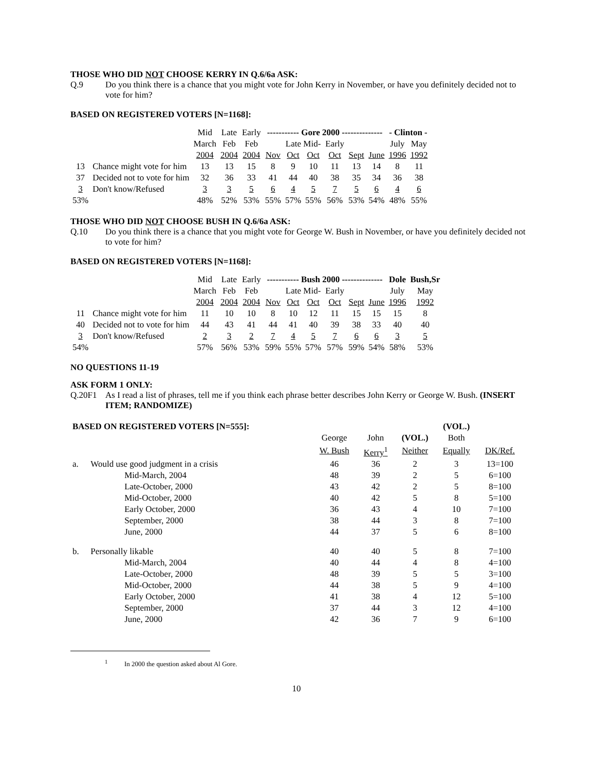THOSE WHO DID NOT CHOOSE KERRY IN Q.6/6a ASK:
Q.9 Do you think there is a chance that you might vote for John Kerry in November, or have you definitely decided not to vote for him?
BASED ON REGISTERED VOTERS [N=1168]:
| | | Mid | Late | Early | ----------- Gore 2000 -------------- | | | | | | - Clinton - | |
| | | March | Feb | Feb | | Late Mid- | | Early | | | July | May |
| | | 2004 | 2004 | 2004 | Nov | Oct | Oct | Oct | Sept | June | 1996 | 1992 |
| 13 | Chance might vote for him | 13 | 13 | 15 | 8 | 9 | 10 | 11 | 13 | 14 | 8 | 11 |
| 37 | Decided not to vote for him | 32 | 36 | 33 | 41 | 44 | 40 | 38 | 35 | 34 | 36 | 38 |
| 3 | Don't know/Refused | 3 | 3 | 5 | 6 | 4 | 5 | 7 | 5 | 6 | 4 | 6 |
| 53% | | 48% | 52% | 53% | 55% | 57% | 55% | 56% | 53% | 54% | 48% | 55% |
THOSE WHO DID NOT CHOOSE BUSH IN Q.6/6a ASK:
Q.10 Do you think there is a chance that you might vote for George W. Bush in November, or have you definitely decided not to vote for him?
BASED ON REGISTERED VOTERS [N=1168]:
| | | Mid | Late | Early | ----------- Bush 2000 -------------- | | | | | | Dole | Bush,Sr |
| | | March | Feb | Feb | | Late Mid- | | Early | | | July | May |
| | | 2004 | 2004 | 2004 | Nov | Oct | Oct | Oct | Sept | June | 1996 | 1992 |
| 11 | Chance might vote for him | 11 | 10 | 10 | 8 | 10 | 12 | 11 | 15 | 15 | 15 | 8 |
| 40 | Decided not to vote for him | 44 | 43 | 41 | 44 | 41 | 40 | 39 | 38 | 33 | 40 | 40 |
| 3 | Don't know/Refused | 2 | 3 | 2 | 7 | 4 | 5 | 7 | 6 | 6 | 3 | 5 |
| 54% | | 57% | 56% | 53% | 59% | 55% | 57% | 57% | 59% | 54% | 58% | 53% |
NO QUESTIONS 11-19
ASK FORM 1 ONLY:
Q.20F1 As I read a list of phrases, tell me if you think each phrase better describes John Kerry or George W. Bush. (INSERT ITEM; RANDOMIZE)
| BASED ON REGISTERED VOTERS [N=555]: | | | | | (VOL.) | |
| | | George | John | (VOL.) | Both | |
| | | W. Bush | Kerry<sup>1</sup> | Neither | Equally | DK/Ref. |
| a. | Would use good judgment in a crisis | 46 | 36 | 2 | 3 | 13=100 |
| | Mid-March, 2004 | 48 | 39 | 2 | 5 | 6=100 |
| | Late-October, 2000 | 43 | 42 | 2 | 5 | 8=100 |
| | Mid-October, 2000 | 40 | 42 | 5 | 8 | 5=100 |
| | Early October, 2000 | 36 | 43 | 4 | 10 | 7=100 |
| | September, 2000 | 38 | 44 | 3 | 8 | 7=100 |
| | June, 2000 | 44 | 37 | 5 | 6 | 8=100 |
| b. | Personally likable | 40 | 40 | 5 | 8 | 7=100 |
| | Mid-March, 2004 | 40 | 44 | 4 | 8 | 4=100 |
| | Late-October, 2000 | 48 | 39 | 5 | 5 | 3=100 |
| | Mid-October, 2000 | 44 | 38 | 5 | 9 | 4=100 |
| | Early October, 2000 | 41 | 38 | 4 | 12 | 5=100 |
| | September, 2000 | 37 | 44 | 3 | 12 | 4=100 |
| | June, 2000 | 42 | 36 | 7 | 9 | 6=100 |
<sup>1</sup> In 2000 the question asked about Al Gore.
10